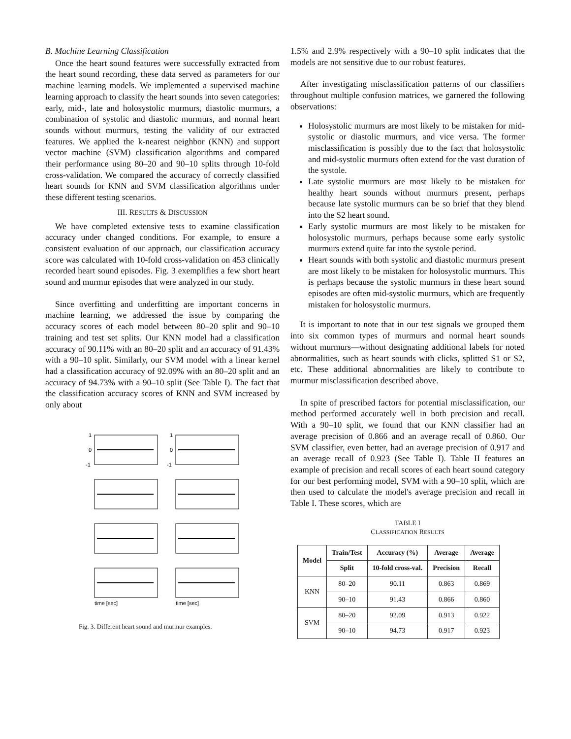B. Machine Learning Classification
Once the heart sound features were successfully extracted from the heart sound recording, these data served as parameters for our machine learning models. We implemented a supervised machine learning approach to classify the heart sounds into seven categories: early, mid-, late and holosystolic murmurs, diastolic murmurs, a combination of systolic and diastolic murmurs, and normal heart sounds without murmurs, testing the validity of our extracted features. We applied the k-nearest neighbor (KNN) and support vector machine (SVM) classification algorithms and compared their performance using 80–20 and 90–10 splits through 10-fold cross-validation. We compared the accuracy of correctly classified heart sounds for KNN and SVM classification algorithms under these different testing scenarios.
III. RESULTS & DISCUSSION
We have completed extensive tests to examine classification accuracy under changed conditions. For example, to ensure a consistent evaluation of our approach, our classification accuracy score was calculated with 10-fold cross-validation on 453 clinically recorded heart sound episodes. Fig. 3 exemplifies a few short heart sound and murmur episodes that were analyzed in our study.
Since overfitting and underfitting are important concerns in machine learning, we addressed the issue by comparing the accuracy scores of each model between 80–20 split and 90–10 training and test set splits. Our KNN model had a classification accuracy of 90.11% with an 80–20 split and an accuracy of 91.43% with a 90–10 split. Similarly, our SVM model with a linear kernel had a classification accuracy of 92.09% with an 80–20 split and an accuracy of 94.73% with a 90–10 split (See Table I). The fact that the classification accuracy scores of KNN and SVM increased by only about
1
0
-1
1
0
-1
time [sec]
time [sec]
Fig. 3. Different heart sound and murmur examples.
1.5% and 2.9% respectively with a 90–10 split indicates that the models are not sensitive due to our robust features.
After investigating misclassification patterns of our classifiers throughout multiple confusion matrices, we garnered the following observations:
Holosystolic murmurs are most likely to be mistaken for mid-systolic or diastolic murmurs, and vice versa. The former misclassification is possibly due to the fact that holosystolic and mid-systolic murmurs often extend for the vast duration of the systole.
Late systolic murmurs are most likely to be mistaken for healthy heart sounds without murmurs present, perhaps because late systolic murmurs can be so brief that they blend into the S2 heart sound.
Early systolic murmurs are most likely to be mistaken for holosystolic murmurs, perhaps because some early systolic murmurs extend quite far into the systole period.
Heart sounds with both systolic and diastolic murmurs present are most likely to be mistaken for holosystolic murmurs. This is perhaps because the systolic murmurs in these heart sound episodes are often mid-systolic murmurs, which are frequently mistaken for holosystolic murmurs.
It is important to note that in our test signals we grouped them into six common types of murmurs and normal heart sounds without murmurs—without designating additional labels for noted abnormalities, such as heart sounds with clicks, splitted S1 or S2, etc. These additional abnormalities are likely to contribute to murmur misclassification described above.
In spite of prescribed factors for potential misclassification, our method performed accurately well in both precision and recall. With a 90–10 split, we found that our KNN classifier had an average precision of 0.866 and an average recall of 0.860. Our SVM classifier, even better, had an average precision of 0.917 and an average recall of 0.923 (See Table I). Table II features an example of precision and recall scores of each heart sound category for our best performing model, SVM with a 90–10 split, which are then used to calculate the model's average precision and recall in Table I. These scores, which are
TABLE I
CLASSIFICATION RESULTS
| Model | Train/Test | Accuracy (%) | Average | Average |
| --- | --- | --- | --- | --- |
| | Split | 10-fold cross-val. | Precision | Recall |
| KNN | 80–20 | 90.11 | 0.863 | 0.869 |
| | 90–10 | 91.43 | 0.866 | 0.860 |
| SVM | 80–20 | 92.09 | 0.913 | 0.922 |
| | 90–10 | 94.73 | 0.917 | 0.923 |